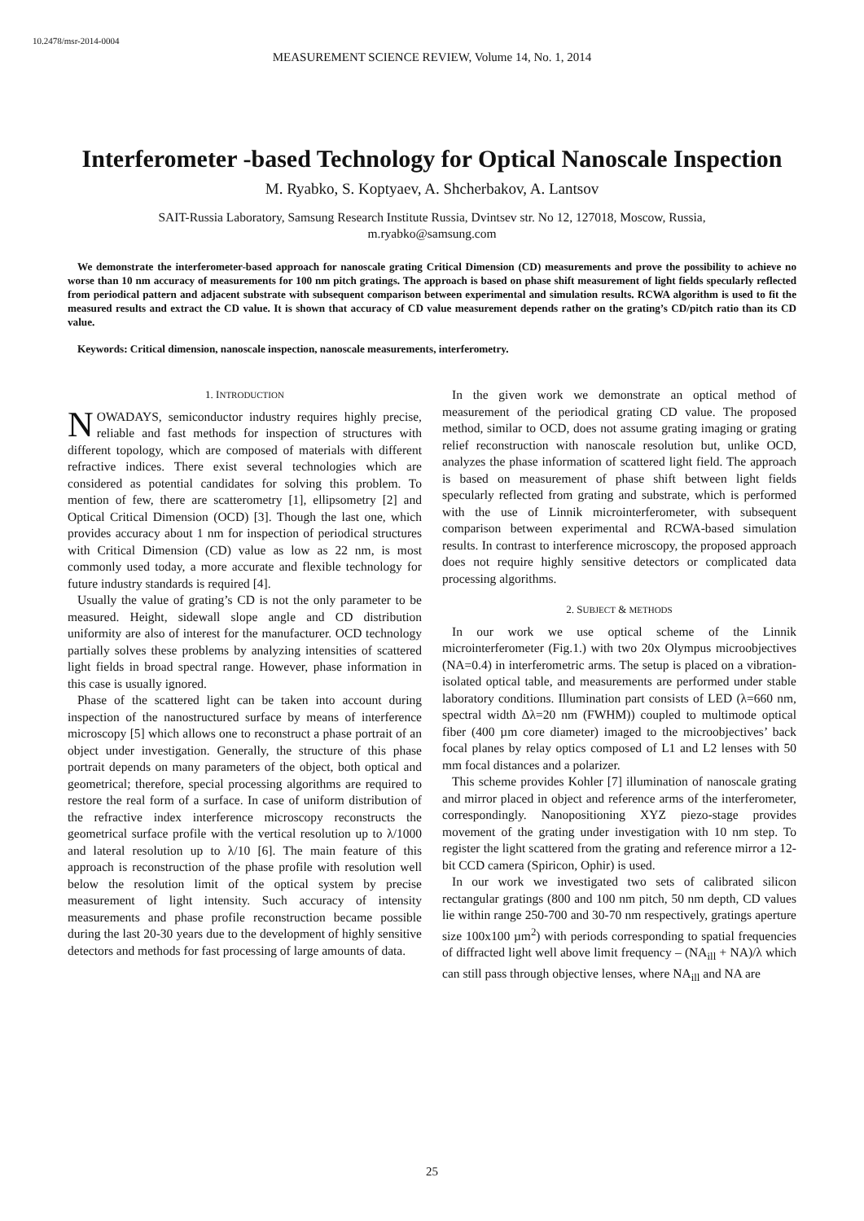10.2478/msr-2014-0004
MEASUREMENT SCIENCE REVIEW, Volume 14, No. 1, 2014
Interferometer -based Technology for Optical Nanoscale Inspection
M. Ryabko, S. Koptyaev, A. Shcherbakov, A. Lantsov
SAIT-Russia Laboratory, Samsung Research Institute Russia, Dvintsev str. No 12, 127018, Moscow, Russia,
m.ryabko@samsung.com
We demonstrate the interferometer-based approach for nanoscale grating Critical Dimension (CD) measurements and prove the possibility to achieve no worse than 10 nm accuracy of measurements for 100 nm pitch gratings. The approach is based on phase shift measurement of light fields specularly reflected from periodical pattern and adjacent substrate with subsequent comparison between experimental and simulation results. RCWA algorithm is used to fit the measured results and extract the CD value. It is shown that accuracy of CD value measurement depends rather on the grating’s CD/pitch ratio than its CD value.
Keywords: Critical dimension, nanoscale inspection, nanoscale measurements, interferometry.
1. INTRODUCTION
NOWADAYS, semiconductor industry requires highly precise, reliable and fast methods for inspection of structures with different topology, which are composed of materials with different refractive indices. There exist several technologies which are considered as potential candidates for solving this problem. To mention of few, there are scatterometry [1], ellipsometry [2] and Optical Critical Dimension (OCD) [3]. Though the last one, which provides accuracy about 1 nm for inspection of periodical structures with Critical Dimension (CD) value as low as 22 nm, is most commonly used today, a more accurate and flexible technology for future industry standards is required [4].
Usually the value of grating’s CD is not the only parameter to be measured. Height, sidewall slope angle and CD distribution uniformity are also of interest for the manufacturer. OCD technology partially solves these problems by analyzing intensities of scattered light fields in broad spectral range. However, phase information in this case is usually ignored.
Phase of the scattered light can be taken into account during inspection of the nanostructured surface by means of interference microscopy [5] which allows one to reconstruct a phase portrait of an object under investigation. Generally, the structure of this phase portrait depends on many parameters of the object, both optical and geometrical; therefore, special processing algorithms are required to restore the real form of a surface. In case of uniform distribution of the refractive index interference microscopy reconstructs the geometrical surface profile with the vertical resolution up to λ/1000 and lateral resolution up to λ/10 [6]. The main feature of this approach is reconstruction of the phase profile with resolution well below the resolution limit of the optical system by precise measurement of light intensity. Such accuracy of intensity measurements and phase profile reconstruction became possible during the last 20-30 years due to the development of highly sensitive detectors and methods for fast processing of large amounts of data.
In the given work we demonstrate an optical method of measurement of the periodical grating CD value. The proposed method, similar to OCD, does not assume grating imaging or grating relief reconstruction with nanoscale resolution but, unlike OCD, analyzes the phase information of scattered light field. The approach is based on measurement of phase shift between light fields specularly reflected from grating and substrate, which is performed with the use of Linnik microinterferometer, with subsequent comparison between experimental and RCWA-based simulation results. In contrast to interference microscopy, the proposed approach does not require highly sensitive detectors or complicated data processing algorithms.
2. SUBJECT & METHODS
In our work we use optical scheme of the Linnik microinterferometer (Fig.1.) with two 20x Olympus microobjectives (NA=0.4) in interferometric arms. The setup is placed on a vibration-isolated optical table, and measurements are performed under stable laboratory conditions. Illumination part consists of LED (λ=660 nm, spectral width Δλ=20 nm (FWHM)) coupled to multimode optical fiber (400 µm core diameter) imaged to the microobjectives’ back focal planes by relay optics composed of L1 and L2 lenses with 50 mm focal distances and a polarizer.
This scheme provides Kohler [7] illumination of nanoscale grating and mirror placed in object and reference arms of the interferometer, correspondingly. Nanopositioning XYZ piezo-stage provides movement of the grating under investigation with 10 nm step. To register the light scattered from the grating and reference mirror a 12-bit CCD camera (Spiricon, Ophir) is used.
In our work we investigated two sets of calibrated silicon rectangular gratings (800 and 100 nm pitch, 50 nm depth, CD values lie within range 250-700 and 30-70 nm respectively, gratings aperture size 100x100 µm<sup>2</sup>) with periods corresponding to spatial frequencies of diffracted light well above limit frequency – (NA<sub>ill</sub> + NA)/λ which can still pass through objective lenses, where NA<sub>ill</sub> and NA are
25